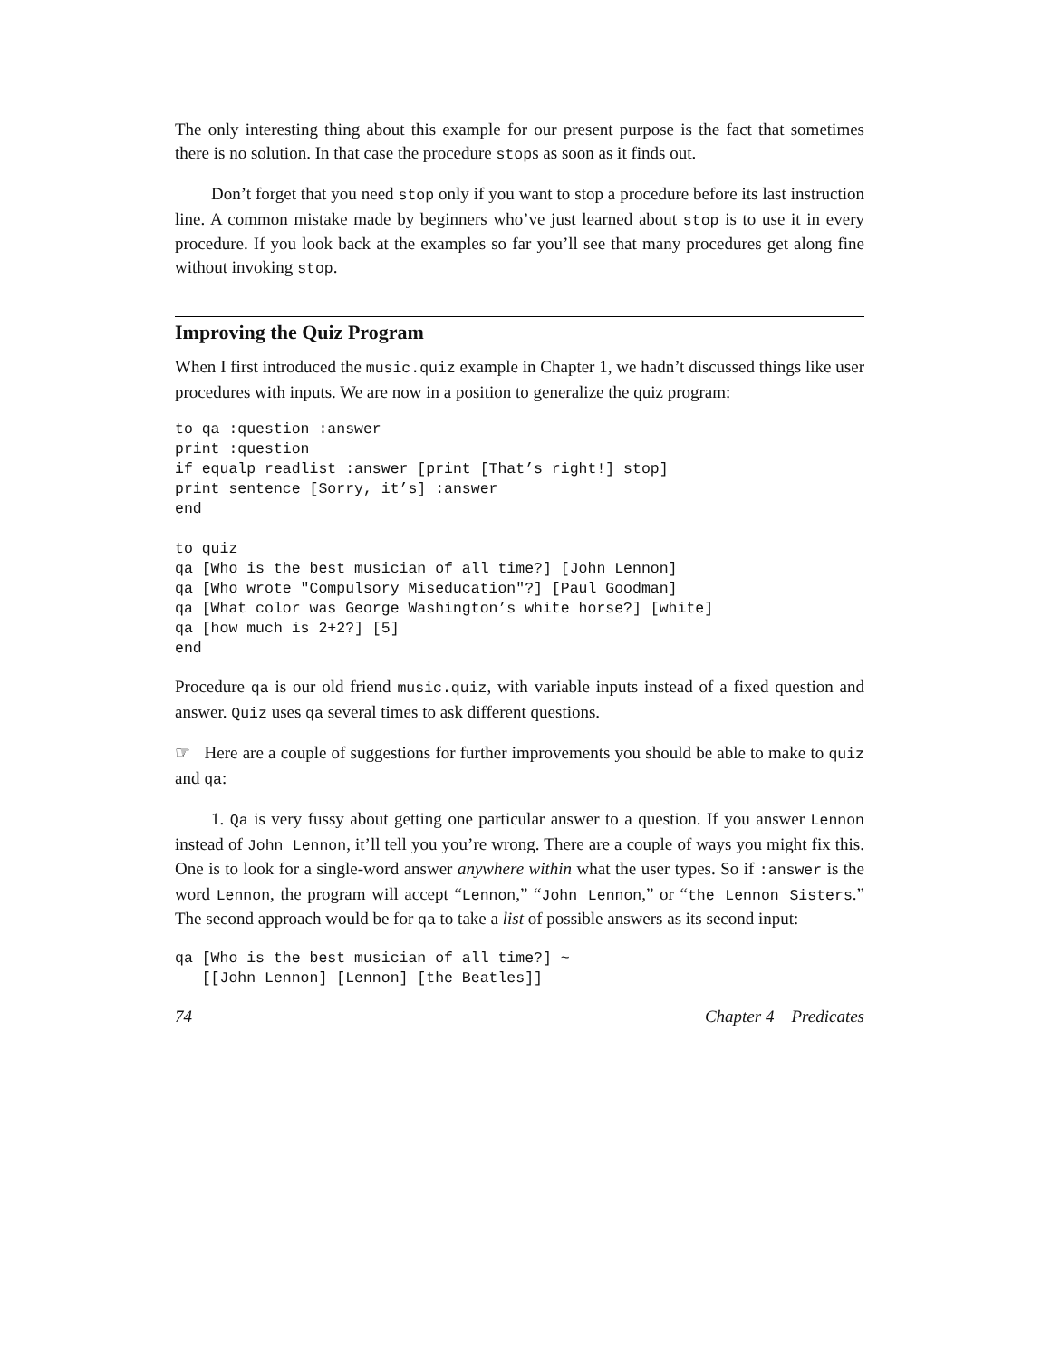The only interesting thing about this example for our present purpose is the fact that sometimes there is no solution. In that case the procedure stops as soon as it finds out.
Don’t forget that you need stop only if you want to stop a procedure before its last instruction line. A common mistake made by beginners who’ve just learned about stop is to use it in every procedure. If you look back at the examples so far you’ll see that many procedures get along fine without invoking stop.
Improving the Quiz Program
When I first introduced the music.quiz example in Chapter 1, we hadn’t discussed things like user procedures with inputs. We are now in a position to generalize the quiz program:
to qa :question :answer
print :question
if equalp readlist :answer [print [That’s right!] stop]
print sentence [Sorry, it’s] :answer
end

to quiz
qa [Who is the best musician of all time?] [John Lennon]
qa [Who wrote "Compulsory Miseducation"?] [Paul Goodman]
qa [What color was George Washington’s white horse?] [white]
qa [how much is 2+2?] [5]
end
Procedure qa is our old friend music.quiz, with variable inputs instead of a fixed question and answer. Quiz uses qa several times to ask different questions.
☞ Here are a couple of suggestions for further improvements you should be able to make to quiz and qa:
1. Qa is very fussy about getting one particular answer to a question. If you answer Lennon instead of John Lennon, it’ll tell you you’re wrong. There are a couple of ways you might fix this. One is to look for a single-word answer anywhere within what the user types. So if :answer is the word Lennon, the program will accept “Lennon,” “John Lennon,” or “the Lennon Sisters.” The second approach would be for qa to take a list of possible answers as its second input:
qa [Who is the best musician of all time?] ~
   [[John Lennon] [Lennon] [the Beatles]]
74 Chapter 4 Predicates